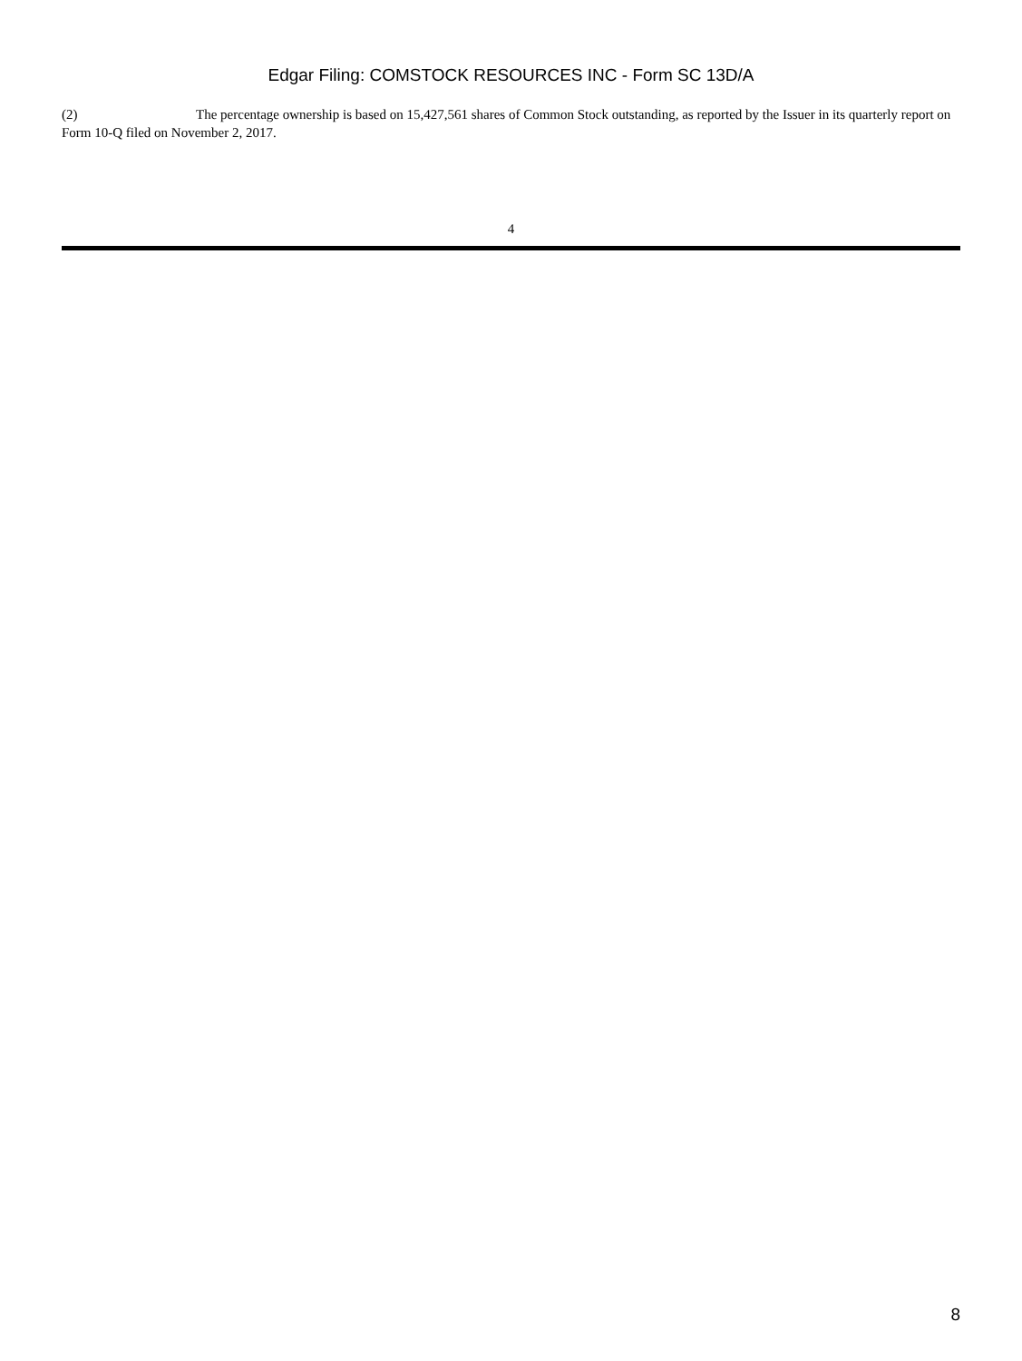Edgar Filing: COMSTOCK RESOURCES INC - Form SC 13D/A
(2) The percentage ownership is based on 15,427,561 shares of Common Stock outstanding, as reported by the Issuer in its quarterly report on Form 10-Q filed on November 2, 2017.
4
8